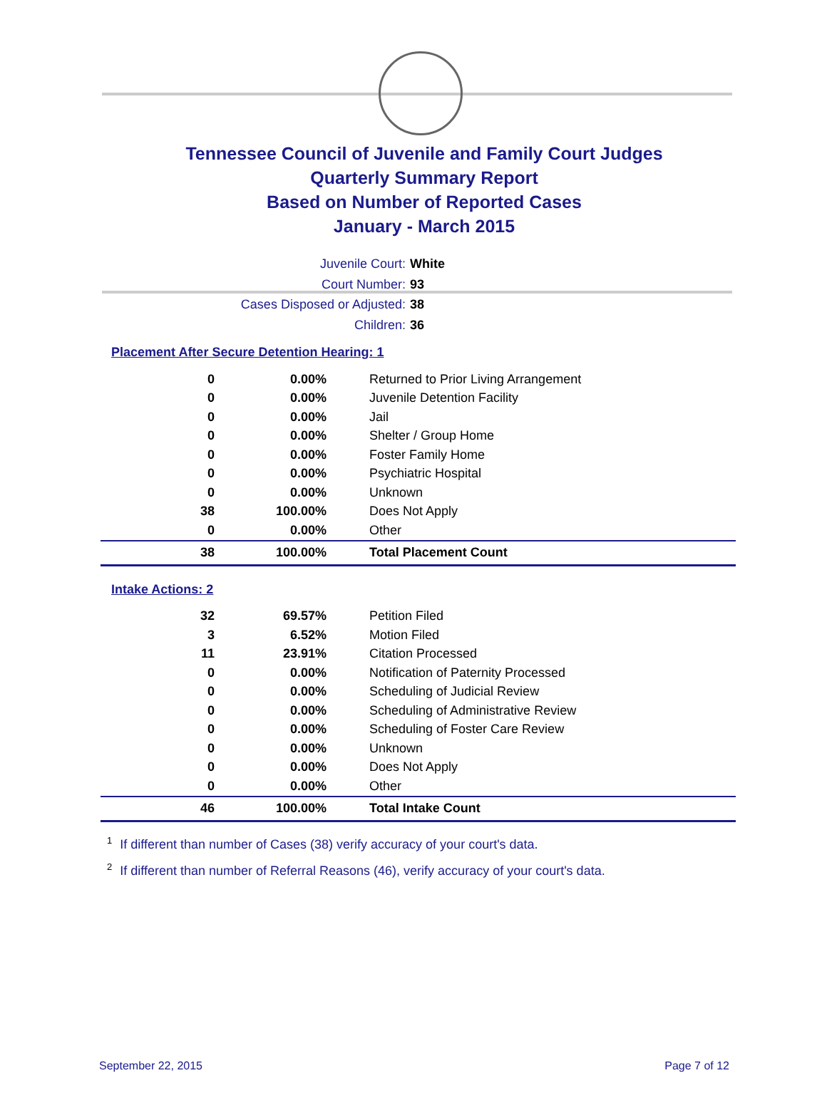Tennessee Council of Juvenile and Family Court Judges
Quarterly Summary Report
Based on Number of Reported Cases
January - March 2015
Juvenile Court: White
Court Number: 93
Cases Disposed or Adjusted: 38
Children: 36
Placement After Secure Detention Hearing: 1
| 0 | 0.00% | Returned to Prior Living Arrangement |
| 0 | 0.00% | Juvenile Detention Facility |
| 0 | 0.00% | Jail |
| 0 | 0.00% | Shelter / Group Home |
| 0 | 0.00% | Foster Family Home |
| 0 | 0.00% | Psychiatric Hospital |
| 0 | 0.00% | Unknown |
| 38 | 100.00% | Does Not Apply |
| 0 | 0.00% | Other |
| 38 | 100.00% | Total Placement Count |
Intake Actions: 2
| 32 | 69.57% | Petition Filed |
| 3 | 6.52% | Motion Filed |
| 11 | 23.91% | Citation Processed |
| 0 | 0.00% | Notification of Paternity Processed |
| 0 | 0.00% | Scheduling of Judicial Review |
| 0 | 0.00% | Scheduling of Administrative Review |
| 0 | 0.00% | Scheduling of Foster Care Review |
| 0 | 0.00% | Unknown |
| 0 | 0.00% | Does Not Apply |
| 0 | 0.00% | Other |
| 46 | 100.00% | Total Intake Count |
<sup>1</sup> If different than number of Cases (38) verify accuracy of your court's data.
<sup>2</sup> If different than number of Referral Reasons (46), verify accuracy of your court's data.
September 22, 2015 Page 7 of 12